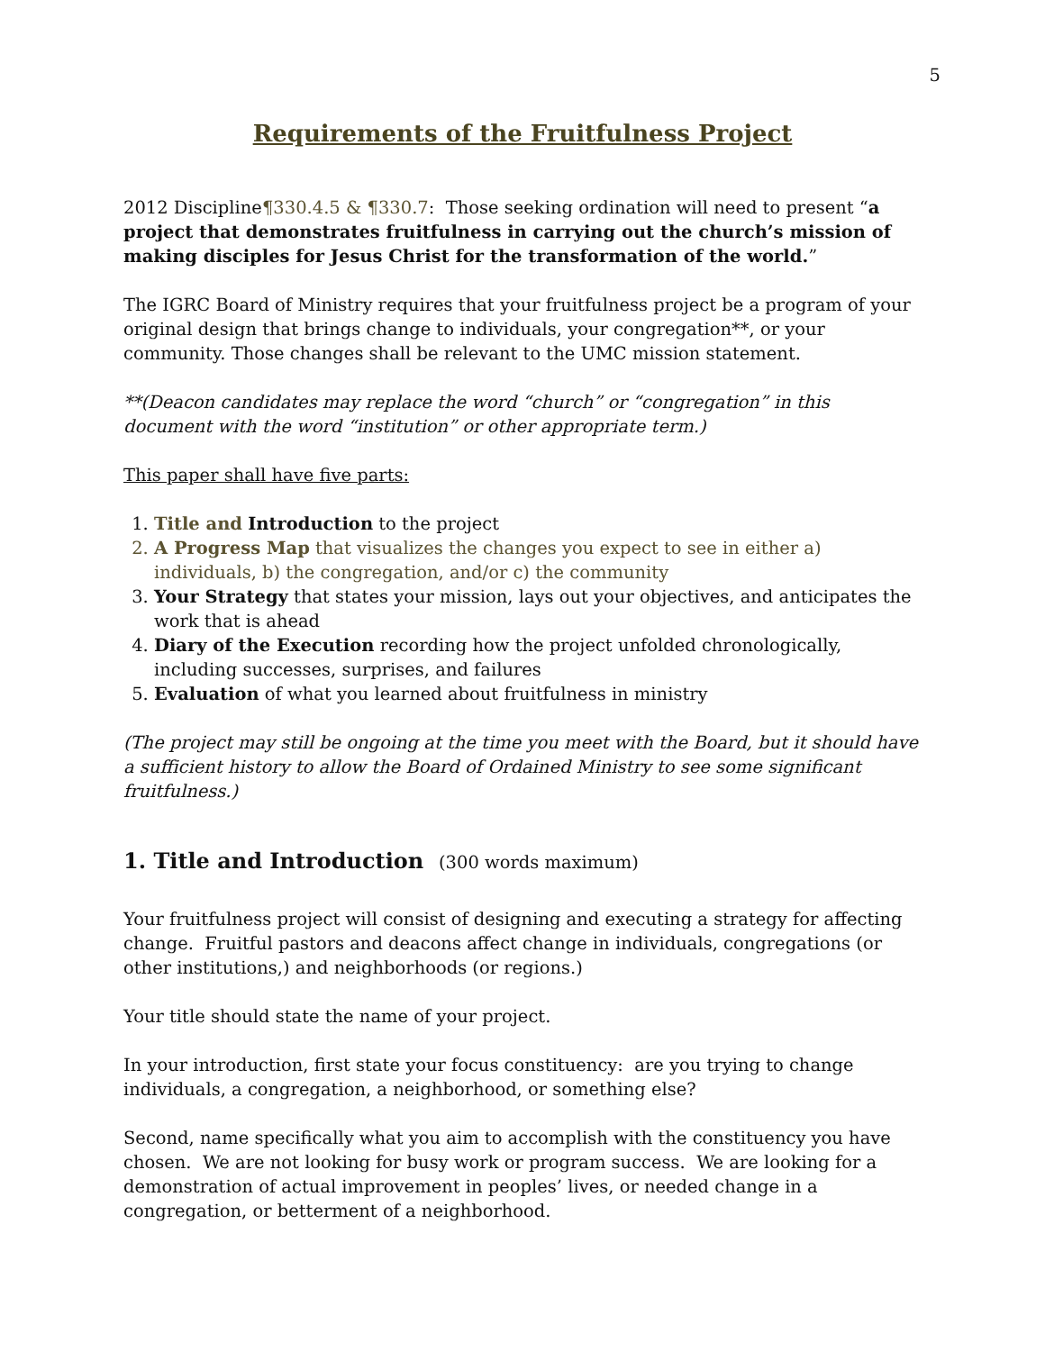5
Requirements of the Fruitfulness Project
2012 Discipline¶330.4.5 & ¶330.7: Those seeking ordination will need to present “a project that demonstrates fruitfulness in carrying out the church’s mission of making disciples for Jesus Christ for the transformation of the world.”
The IGRC Board of Ministry requires that your fruitfulness project be a program of your original design that brings change to individuals, your congregation**, or your community. Those changes shall be relevant to the UMC mission statement.
**(Deacon candidates may replace the word “church” or “congregation” in this document with the word “institution” or other appropriate term.)
This paper shall have five parts:
1. Title and Introduction to the project
2. A Progress Map that visualizes the changes you expect to see in either a) individuals, b) the congregation, and/or c) the community
3. Your Strategy that states your mission, lays out your objectives, and anticipates the work that is ahead
4. Diary of the Execution recording how the project unfolded chronologically, including successes, surprises, and failures
5. Evaluation of what you learned about fruitfulness in ministry
(The project may still be ongoing at the time you meet with the Board, but it should have a sufficient history to allow the Board of Ordained Ministry to see some significant fruitfulness.)
1. Title and Introduction (300 words maximum)
Your fruitfulness project will consist of designing and executing a strategy for affecting change. Fruitful pastors and deacons affect change in individuals, congregations (or other institutions,) and neighborhoods (or regions.)
Your title should state the name of your project.
In your introduction, first state your focus constituency: are you trying to change individuals, a congregation, a neighborhood, or something else?
Second, name specifically what you aim to accomplish with the constituency you have chosen. We are not looking for busy work or program success. We are looking for a demonstration of actual improvement in peoples’ lives, or needed change in a congregation, or betterment of a neighborhood.